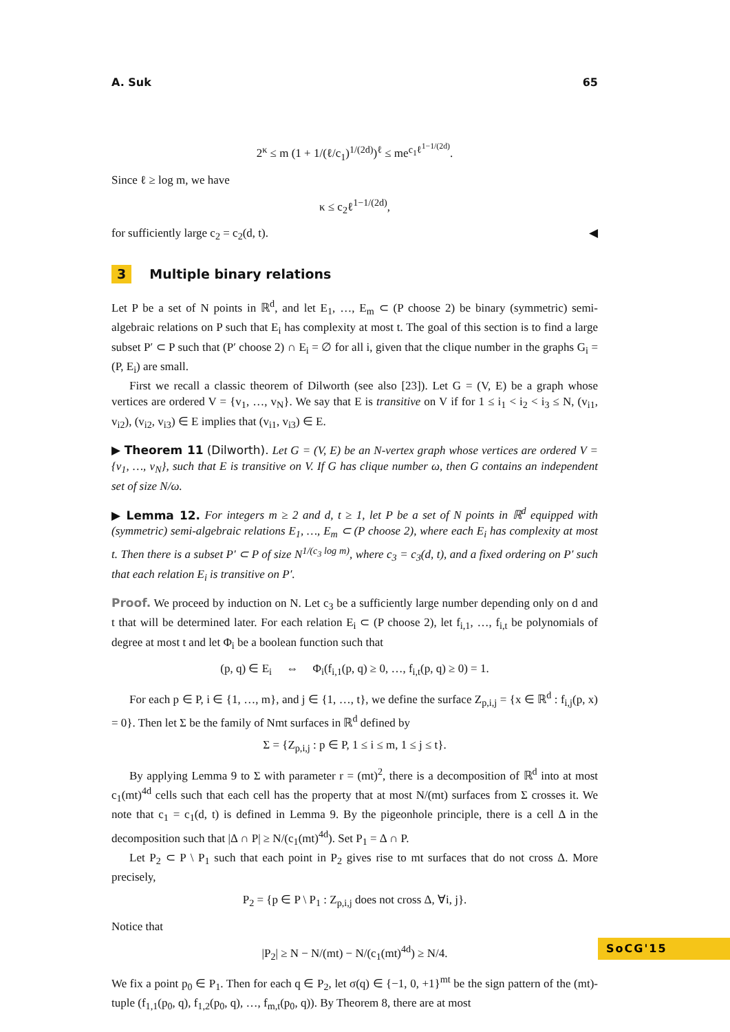A. Suk 65
2<sup>κ</sup> ≤ m (1 + 1/(ℓ/c<sub>1</sub>)<sup>1/(2d)</sup>)<sup>ℓ</sup> ≤ me<sup>c<sub>1</sub>ℓ<sup>1−1/(2d)</sup></sup>.
Since ℓ ≥ log m, we have
κ ≤ c<sub>2</sub>ℓ<sup>1−1/(2d)</sup>,
for sufficiently large c<sub>2</sub> = c<sub>2</sub>(d, t). ◀
3 Multiple binary relations
Let P be a set of N points in ℝ<sup>d</sup>, and let E<sub>1</sub>, …, E<sub>m</sub> ⊂ (P choose 2) be binary (symmetric) semi-algebraic relations on P such that E<sub>i</sub> has complexity at most t. The goal of this section is to find a large subset P′ ⊂ P such that (P′ choose 2) ∩ E<sub>i</sub> = ∅ for all i, given that the clique number in the graphs G<sub>i</sub> = (P, E<sub>i</sub>) are small.
First we recall a classic theorem of Dilworth (see also [23]). Let G = (V, E) be a graph whose vertices are ordered V = {v<sub>1</sub>, …, v<sub>N</sub>}. We say that E is transitive on V if for 1 ≤ i<sub>1</sub> < i<sub>2</sub> < i<sub>3</sub> ≤ N, (v<sub>i1</sub>, v<sub>i2</sub>), (v<sub>i2</sub>, v<sub>i3</sub>) ∈ E implies that (v<sub>i1</sub>, v<sub>i3</sub>) ∈ E.
▶ Theorem 11 (Dilworth). Let G = (V, E) be an N-vertex graph whose vertices are ordered V = {v<sub>1</sub>, …, v<sub>N</sub>}, such that E is transitive on V. If G has clique number ω, then G contains an independent set of size N/ω.
▶ Lemma 12. For integers m ≥ 2 and d, t ≥ 1, let P be a set of N points in ℝ<sup>d</sup> equipped with (symmetric) semi-algebraic relations E<sub>1</sub>, …, E<sub>m</sub> ⊂ (P choose 2), where each E<sub>i</sub> has complexity at most t. Then there is a subset P′ ⊂ P of size N<sup>1/(c<sub>3</sub> log m)</sup>, where c<sub>3</sub> = c<sub>3</sub>(d, t), and a fixed ordering on P′ such that each relation E<sub>i</sub> is transitive on P′.
Proof. We proceed by induction on N. Let c<sub>3</sub> be a sufficiently large number depending only on d and t that will be determined later. For each relation E<sub>i</sub> ⊂ (P choose 2), let f<sub>i,1</sub>, …, f<sub>i,t</sub> be polynomials of degree at most t and let Φ<sub>i</sub> be a boolean function such that
(p, q) ∈ E<sub>i</sub> ⇔ Φ<sub>i</sub>(f<sub>i,1</sub>(p, q) ≥ 0, …, f<sub>i,t</sub>(p, q) ≥ 0) = 1.
For each p ∈ P, i ∈ {1, …, m}, and j ∈ {1, …, t}, we define the surface Z<sub>p,i,j</sub> = {x ∈ ℝ<sup>d</sup> : f<sub>i,j</sub>(p, x) = 0}. Then let Σ be the family of Nmt surfaces in ℝ<sup>d</sup> defined by
Σ = {Z<sub>p,i,j</sub> : p ∈ P, 1 ≤ i ≤ m, 1 ≤ j ≤ t}.
By applying Lemma 9 to Σ with parameter r = (mt)<sup>2</sup>, there is a decomposition of ℝ<sup>d</sup> into at most c<sub>1</sub>(mt)<sup>4d</sup> cells such that each cell has the property that at most N/(mt) surfaces from Σ crosses it. We note that c<sub>1</sub> = c<sub>1</sub>(d, t) is defined in Lemma 9. By the pigeonhole principle, there is a cell Δ in the decomposition such that |Δ ∩ P| ≥ N/(c<sub>1</sub>(mt)<sup>4d</sup>). Set P<sub>1</sub> = Δ ∩ P.
Let P<sub>2</sub> ⊂ P \ P<sub>1</sub> such that each point in P<sub>2</sub> gives rise to mt surfaces that do not cross Δ. More precisely,
P<sub>2</sub> = {p ∈ P \ P<sub>1</sub> : Z<sub>p,i,j</sub> does not cross Δ, ∀i, j}.
Notice that
|P<sub>2</sub>| ≥ N − N/(mt) − N/(c<sub>1</sub>(mt)<sup>4d</sup>) ≥ N/4.
We fix a point p<sub>0</sub> ∈ P<sub>1</sub>. Then for each q ∈ P<sub>2</sub>, let σ(q) ∈ {−1, 0, +1}<sup>mt</sup> be the sign pattern of the (mt)-tuple (f<sub>1,1</sub>(p<sub>0</sub>, q), f<sub>1,2</sub>(p<sub>0</sub>, q), …, f<sub>m,t</sub>(p<sub>0</sub>, q)). By Theorem 8, there are at most
SoCG'15